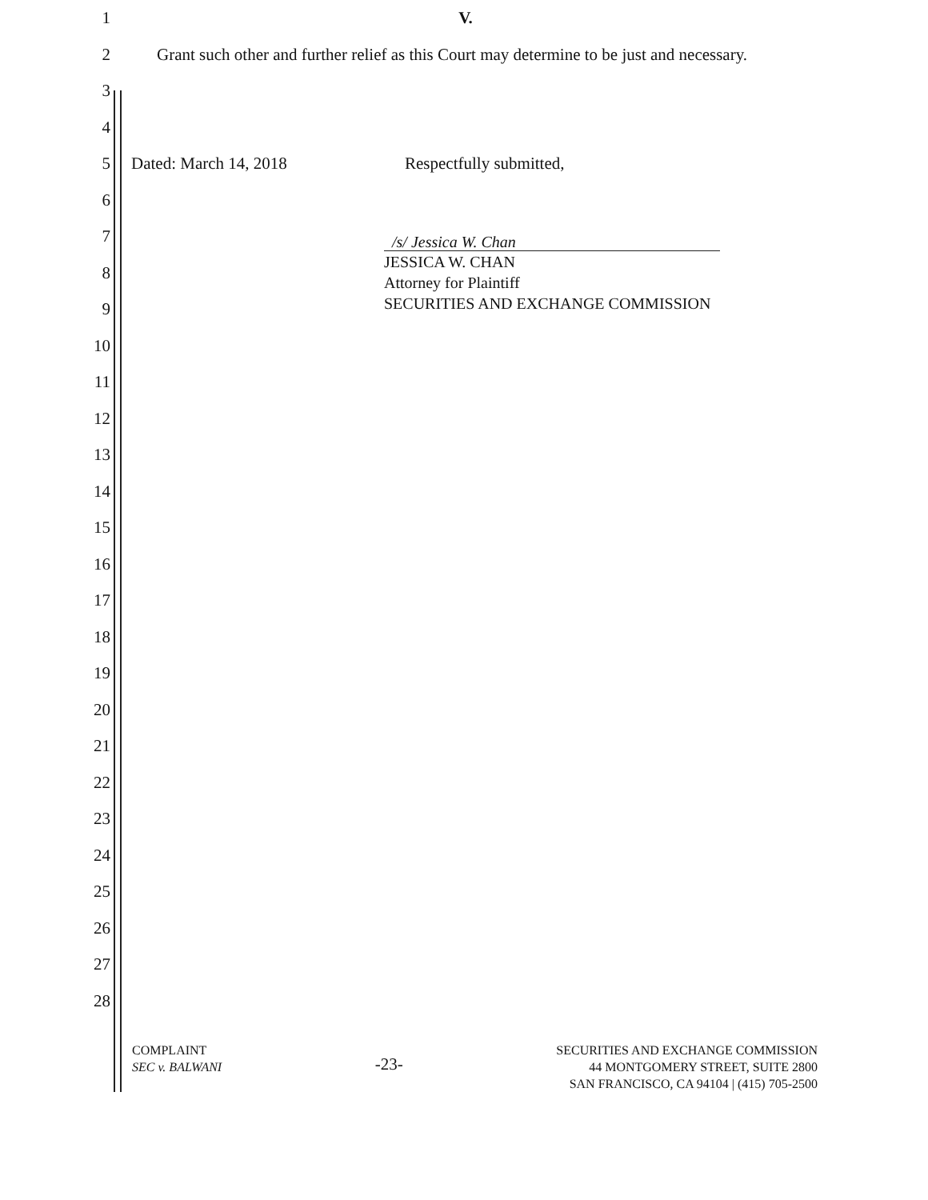1 V.
2
Grant such other and further relief as this Court may determine to be just and necessary.
3
4
5
Dated: March 14, 2018 Respectfully submitted,
6
7
8
/s/ Jessica W. Chan
JESSICA W. CHAN
Attorney for Plaintiff
SECURITIES AND EXCHANGE COMMISSION
9
10
11
12
13
14
15
16
17
18
19
20
21
22
23
24
25
26
27
28
COMPLAINT
SEC v. BALWANI
-23-
SECURITIES AND EXCHANGE COMMISSION
44 MONTGOMERY STREET, SUITE 2800
SAN FRANCISCO, CA 94104 | (415) 705-2500